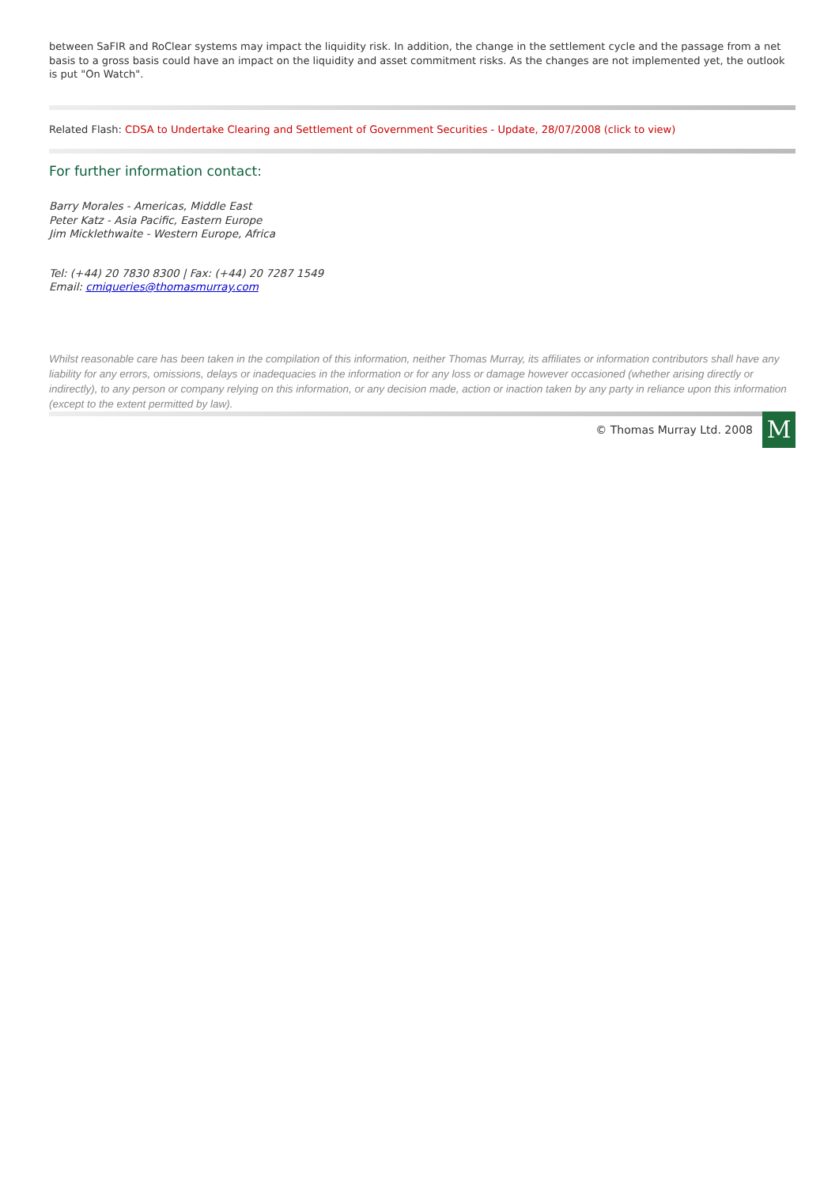between SaFIR and RoClear systems may impact the liquidity risk. In addition, the change in the settlement cycle and the passage from a net basis to a gross basis could have an impact on the liquidity and asset commitment risks. As the changes are not implemented yet, the outlook is put "On Watch".
Related Flash: CDSA to Undertake Clearing and Settlement of Government Securities - Update, 28/07/2008 (click to view)
For further information contact:
Barry Morales - Americas, Middle East
Peter Katz - Asia Pacific, Eastern Europe
Jim Micklethwaite - Western Europe, Africa
Tel: (+44) 20 7830 8300 | Fax: (+44) 20 7287 1549
Email: cmiqueries@thomasmurray.com
Whilst reasonable care has been taken in the compilation of this information, neither Thomas Murray, its affiliates or information contributors shall have any liability for any errors, omissions, delays or inadequacies in the information or for any loss or damage however occasioned (whether arising directly or indirectly), to any person or company relying on this information, or any decision made, action or inaction taken by any party in reliance upon this information (except to the extent permitted by law).
© Thomas Murray Ltd. 2008
M